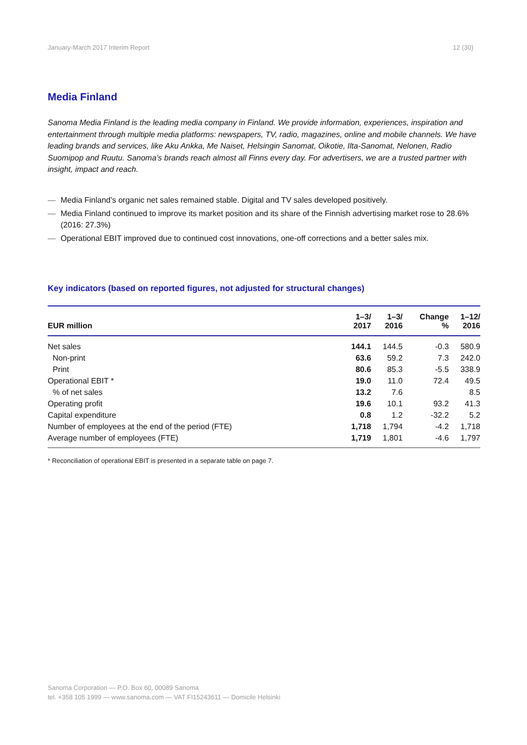January-March 2017 Interim Report 12 (30)
Media Finland
Sanoma Media Finland is the leading media company in Finland. We provide information, experiences, inspiration and entertainment through multiple media platforms: newspapers, TV, radio, magazines, online and mobile channels. We have leading brands and services, like Aku Ankka, Me Naiset, Helsingin Sanomat, Oikotie, Ilta-Sanomat, Nelonen, Radio Suomipop and Ruutu. Sanoma’s brands reach almost all Finns every day. For advertisers, we are a trusted partner with insight, impact and reach.
— Media Finland’s organic net sales remained stable. Digital and TV sales developed positively.
— Media Finland continued to improve its market position and its share of the Finnish advertising market rose to 28.6% (2016: 27.3%)
— Operational EBIT improved due to continued cost innovations, one-off corrections and a better sales mix.
Key indicators (based on reported figures, not adjusted for structural changes)
| EUR million | 1–3/ 2017 | 1–3/ 2016 | Change % | 1–12/ 2016 |
| --- | --- | --- | --- | --- |
| Net sales | 144.1 | 144.5 | -0.3 | 580.9 |
| Non-print | 63.6 | 59.2 | 7.3 | 242.0 |
| Print | 80.6 | 85.3 | -5.5 | 338.9 |
| Operational EBIT * | 19.0 | 11.0 | 72.4 | 49.5 |
| % of net sales | 13.2 | 7.6 | | 8.5 |
| Operating profit | 19.6 | 10.1 | 93.2 | 41.3 |
| Capital expenditure | 0.8 | 1.2 | -32.2 | 5.2 |
| Number of employees at the end of the period (FTE) | 1,718 | 1,794 | -4.2 | 1,718 |
| Average number of employees (FTE) | 1,719 | 1,801 | -4.6 | 1,797 |
* Reconciliation of operational EBIT is presented in a separate table on page 7.
Sanoma Corporation — P.O. Box 60, 00089 Sanoma
tel. +358 105 1999 — www.sanoma.com — VAT FI15243611 — Domicile Helsinki